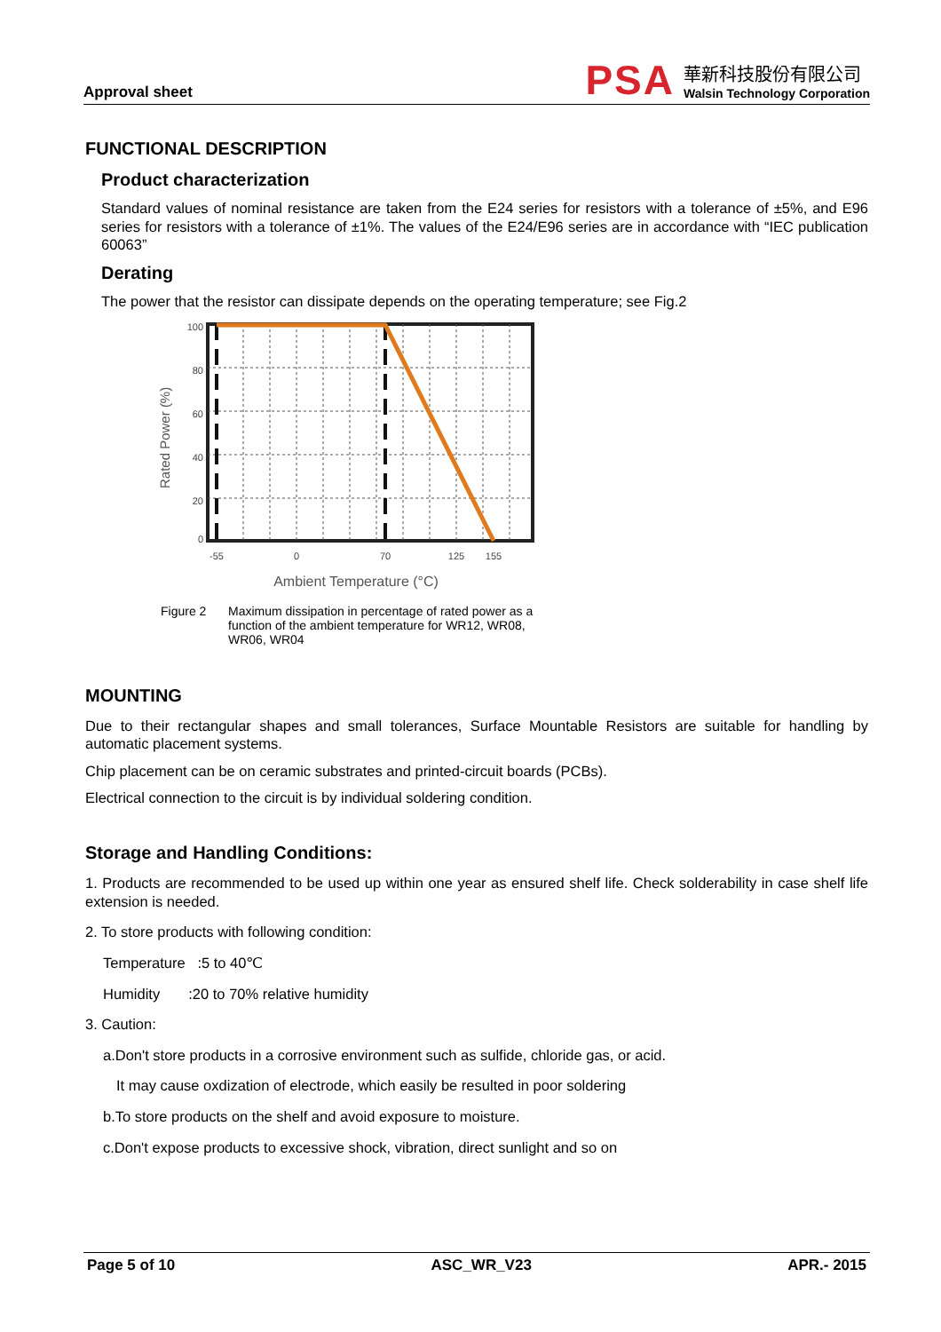Approval sheet
PSA
華新科技股份有限公司
Walsin Technology Corporation
FUNCTIONAL DESCRIPTION
Product characterization
Standard values of nominal resistance are taken from the E24 series for resistors with a tolerance of ±5%, and E96 series for resistors with a tolerance of ±1%. The values of the E24/E96 series are in accordance with “IEC publication 60063”
Derating
The power that the resistor can dissipate depends on the operating temperature; see Fig.2
Rated Power (%)
100
80
60
40
20
0
-55
0
70
125
155
Ambient Temperature (°C)
Figure 2 Maximum dissipation in percentage of rated power as a function of the ambient temperature for WR12, WR08, WR06, WR04
MOUNTING
Due to their rectangular shapes and small tolerances, Surface Mountable Resistors are suitable for handling by automatic placement systems.
Chip placement can be on ceramic substrates and printed-circuit boards (PCBs).
Electrical connection to the circuit is by individual soldering condition.
Storage and Handling Conditions:
1. Products are recommended to be used up within one year as ensured shelf life. Check solderability in case shelf life extension is needed.
2. To store products with following condition:
Temperature :5 to 40℃
Humidity :20 to 70% relative humidity
3. Caution:
a.Don't store products in a corrosive environment such as sulfide, chloride gas, or acid.
It may cause oxdization of electrode, which easily be resulted in poor soldering
b.To store products on the shelf and avoid exposure to moisture.
c.Don't expose products to excessive shock, vibration, direct sunlight and so on
Page 5 of 10 ASC_WR_V23 APR.- 2015